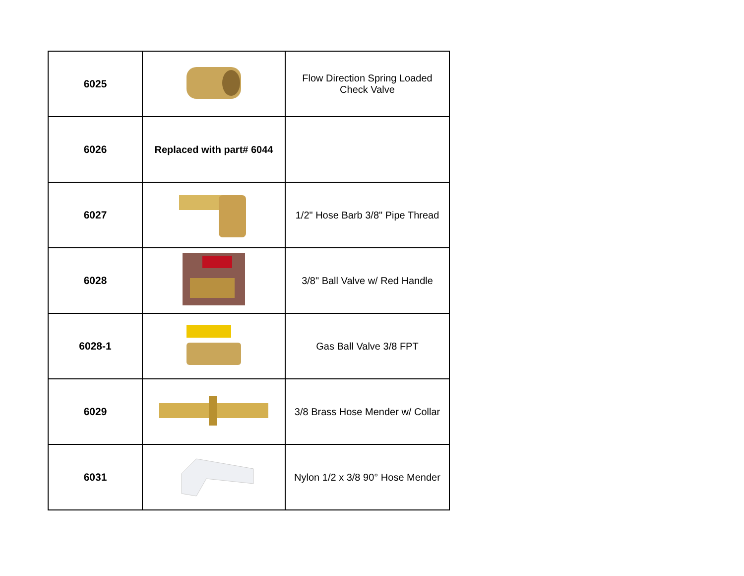| 6025 | | Flow Direction Spring Loaded Check Valve |
| 6026 | Replaced with part# 6044 | |
| 6027 | | 1/2" Hose Barb 3/8" Pipe Thread |
| 6028 | | 3/8" Ball Valve w/ Red Handle |
| 6028-1 | | Gas Ball Valve 3/8 FPT |
| 6029 | | 3/8 Brass Hose Mender w/ Collar |
| 6031 | | Nylon 1/2 x 3/8 90° Hose Mender |